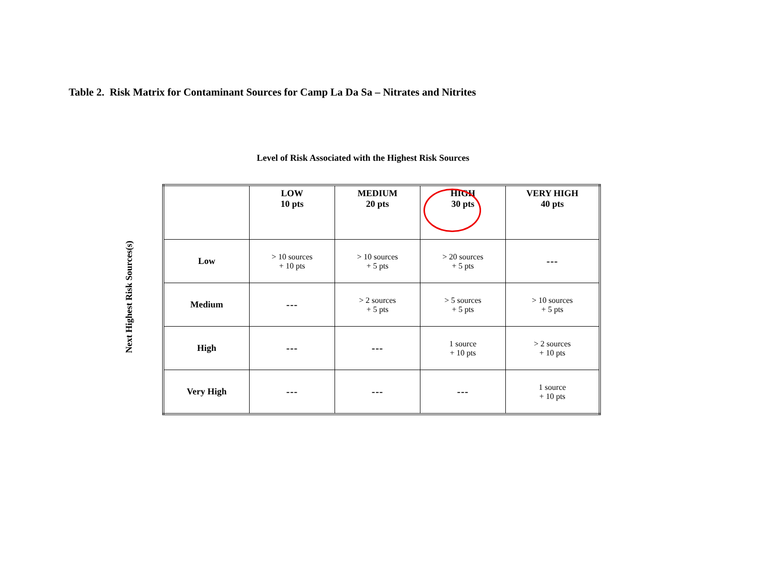Table 2. Risk Matrix for Contaminant Sources for Camp La Da Sa – Nitrates and Nitrites
Level of Risk Associated with the Highest Risk Sources
Next Highest Risk Sources(s)
| | LOW 10 pts | MEDIUM 20 pts | HIGH 30 pts | VERY HIGH 40 pts |
| --- | --- | --- | --- | --- |
| Low | > 10 sources + 10 pts | > 10 sources + 5 pts | > 20 sources + 5 pts | --- |
| Medium | --- | > 2 sources + 5 pts | > 5 sources + 5 pts | > 10 sources + 5 pts |
| High | --- | --- | 1 source + 10 pts | > 2 sources + 10 pts |
| Very High | --- | --- | --- | 1 source + 10 pts |